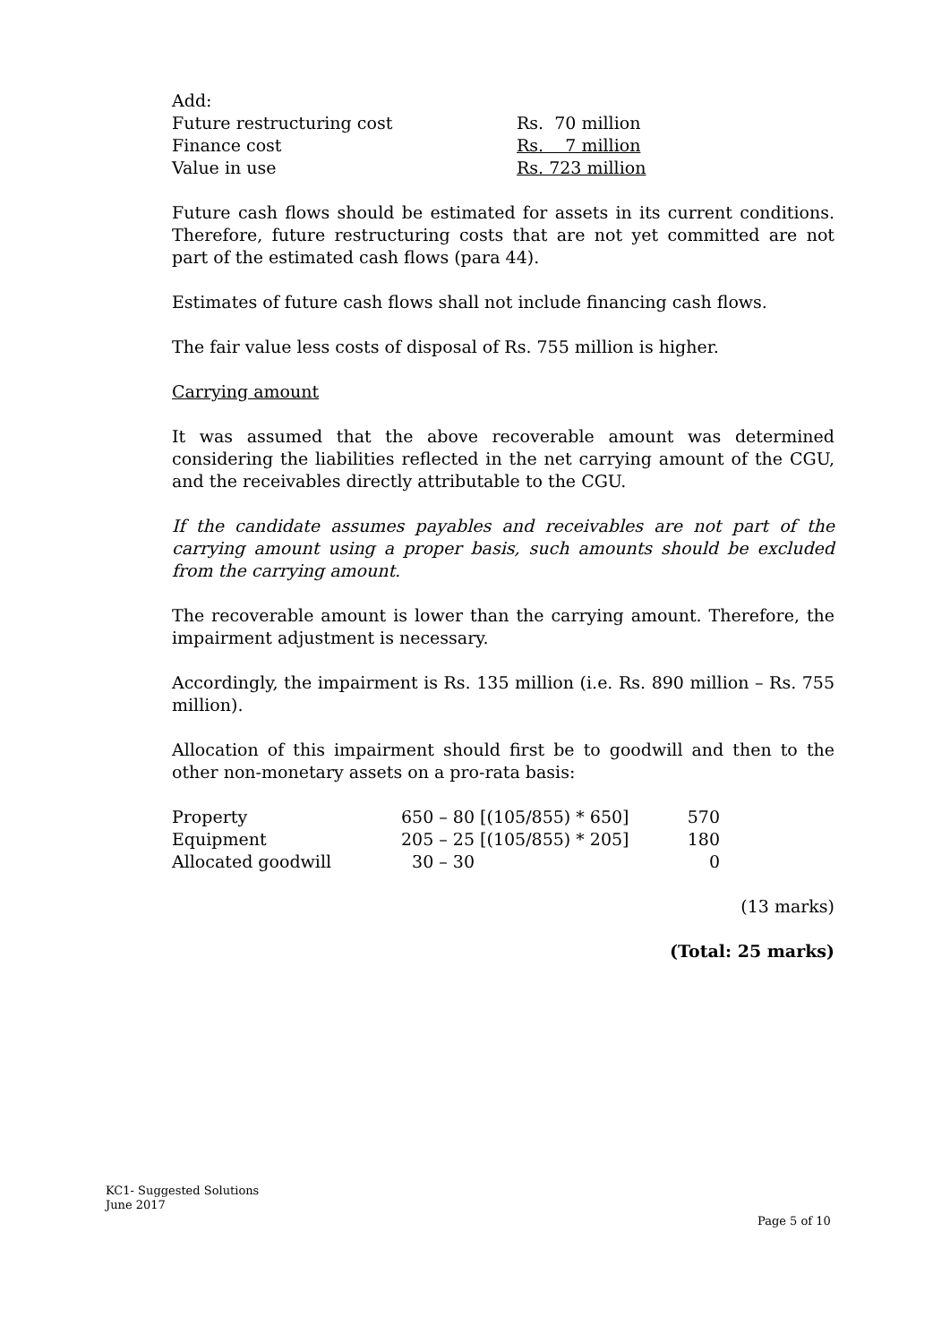| Add: | |
| Future restructuring cost | Rs. 70 million |
| Finance cost | Rs. 7 million |
| Value in use | Rs. 723 million |
Future cash flows should be estimated for assets in its current conditions. Therefore, future restructuring costs that are not yet committed are not part of the estimated cash flows (para 44).
Estimates of future cash flows shall not include financing cash flows.
The fair value less costs of disposal of Rs. 755 million is higher.
Carrying amount
It was assumed that the above recoverable amount was determined considering the liabilities reflected in the net carrying amount of the CGU, and the receivables directly attributable to the CGU.
If the candidate assumes payables and receivables are not part of the carrying amount using a proper basis, such amounts should be excluded from the carrying amount.
The recoverable amount is lower than the carrying amount. Therefore, the impairment adjustment is necessary.
Accordingly, the impairment is Rs. 135 million (i.e. Rs. 890 million – Rs. 755 million).
Allocation of this impairment should first be to goodwill and then to the other non-monetary assets on a pro-rata basis:
| Property | 650 – 80 [(105/855) * 650] | 570 |
| Equipment | 205 – 25 [(105/855) * 205] | 180 |
| Allocated goodwill | 30 – 30 | 0 |
(13 marks)
(Total: 25 marks)
KC1- Suggested Solutions
June 2017
Page 5 of 10